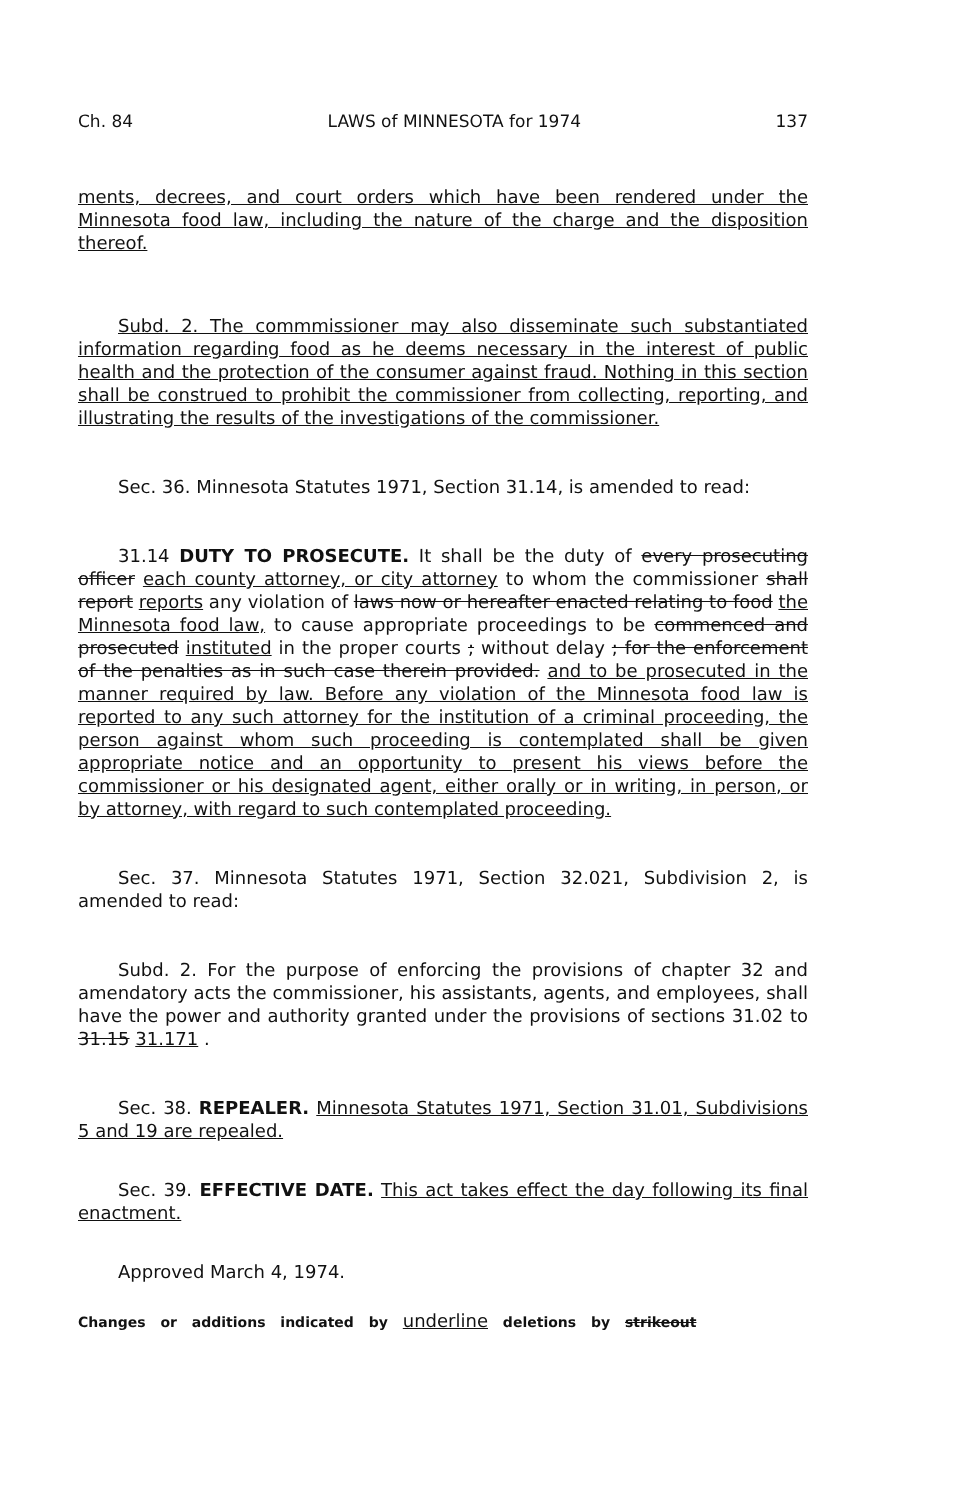Ch. 84 LAWS of MINNESOTA for 1974 137
ments, decrees, and court orders which have been rendered under the Minnesota food law, including the nature of the charge and the disposition thereof.
Subd. 2. The commmissioner may also disseminate such substantiated information regarding food as he deems necessary in the interest of public health and the protection of the consumer against fraud. Nothing in this section shall be construed to prohibit the commissioner from collecting, reporting, and illustrating the results of the investigations of the commissioner.
Sec. 36. Minnesota Statutes 1971, Section 31.14, is amended to read:
31.14 DUTY TO PROSECUTE. It shall be the duty of every prosecuting officer each county attorney, or city attorney to whom the commissioner shall report reports any violation of laws now or hereafter enacted relating to food the Minnesota food law, to cause appropriate proceedings to be commenced and prosecuted instituted in the proper courts ; without delay ; for the enforcement of the penalties as in such case therein provided. and to be prosecuted in the manner required by law. Before any violation of the Minnesota food law is reported to any such attorney for the institution of a criminal proceeding, the person against whom such proceeding is contemplated shall be given appropriate notice and an opportunity to present his views before the commissioner or his designated agent, either orally or in writing, in person, or by attorney, with regard to such contemplated proceeding.
Sec. 37. Minnesota Statutes 1971, Section 32.021, Subdivision 2, is amended to read:
Subd. 2. For the purpose of enforcing the provisions of chapter 32 and amendatory acts the commissioner, his assistants, agents, and employees, shall have the power and authority granted under the provisions of sections 31.02 to 31.15 31.171 .
Sec. 38. REPEALER. Minnesota Statutes 1971, Section 31.01, Subdivisions 5 and 19 are repealed.
Sec. 39. EFFECTIVE DATE. This act takes effect the day following its final enactment.
Approved March 4, 1974.
Changes or additions indicated by underline deletions by strikeout